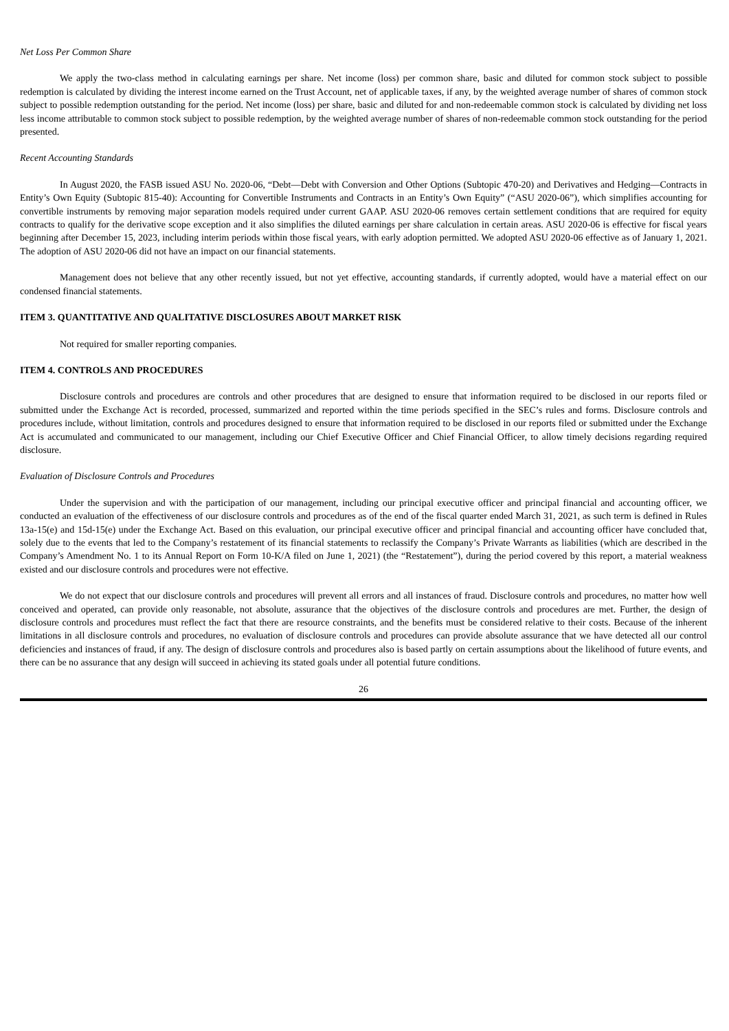Net Loss Per Common Share
We apply the two-class method in calculating earnings per share. Net income (loss) per common share, basic and diluted for common stock subject to possible redemption is calculated by dividing the interest income earned on the Trust Account, net of applicable taxes, if any, by the weighted average number of shares of common stock subject to possible redemption outstanding for the period. Net income (loss) per share, basic and diluted for and non-redeemable common stock is calculated by dividing net loss less income attributable to common stock subject to possible redemption, by the weighted average number of shares of non-redeemable common stock outstanding for the period presented.
Recent Accounting Standards
In August 2020, the FASB issued ASU No. 2020-06, “Debt—Debt with Conversion and Other Options (Subtopic 470-20) and Derivatives and Hedging—Contracts in Entity’s Own Equity (Subtopic 815-40): Accounting for Convertible Instruments and Contracts in an Entity’s Own Equity” (“ASU 2020-06”), which simplifies accounting for convertible instruments by removing major separation models required under current GAAP. ASU 2020-06 removes certain settlement conditions that are required for equity contracts to qualify for the derivative scope exception and it also simplifies the diluted earnings per share calculation in certain areas. ASU 2020-06 is effective for fiscal years beginning after December 15, 2023, including interim periods within those fiscal years, with early adoption permitted. We adopted ASU 2020-06 effective as of January 1, 2021. The adoption of ASU 2020-06 did not have an impact on our financial statements.
Management does not believe that any other recently issued, but not yet effective, accounting standards, if currently adopted, would have a material effect on our condensed financial statements.
ITEM 3. QUANTITATIVE AND QUALITATIVE DISCLOSURES ABOUT MARKET RISK
Not required for smaller reporting companies.
ITEM 4. CONTROLS AND PROCEDURES
Disclosure controls and procedures are controls and other procedures that are designed to ensure that information required to be disclosed in our reports filed or submitted under the Exchange Act is recorded, processed, summarized and reported within the time periods specified in the SEC’s rules and forms. Disclosure controls and procedures include, without limitation, controls and procedures designed to ensure that information required to be disclosed in our reports filed or submitted under the Exchange Act is accumulated and communicated to our management, including our Chief Executive Officer and Chief Financial Officer, to allow timely decisions regarding required disclosure.
Evaluation of Disclosure Controls and Procedures
Under the supervision and with the participation of our management, including our principal executive officer and principal financial and accounting officer, we conducted an evaluation of the effectiveness of our disclosure controls and procedures as of the end of the fiscal quarter ended March 31, 2021, as such term is defined in Rules 13a-15(e) and 15d-15(e) under the Exchange Act. Based on this evaluation, our principal executive officer and principal financial and accounting officer have concluded that, solely due to the events that led to the Company’s restatement of its financial statements to reclassify the Company’s Private Warrants as liabilities (which are described in the Company’s Amendment No. 1 to its Annual Report on Form 10-K/A filed on June 1, 2021) (the “Restatement”), during the period covered by this report, a material weakness existed and our disclosure controls and procedures were not effective.
We do not expect that our disclosure controls and procedures will prevent all errors and all instances of fraud. Disclosure controls and procedures, no matter how well conceived and operated, can provide only reasonable, not absolute, assurance that the objectives of the disclosure controls and procedures are met. Further, the design of disclosure controls and procedures must reflect the fact that there are resource constraints, and the benefits must be considered relative to their costs. Because of the inherent limitations in all disclosure controls and procedures, no evaluation of disclosure controls and procedures can provide absolute assurance that we have detected all our control deficiencies and instances of fraud, if any. The design of disclosure controls and procedures also is based partly on certain assumptions about the likelihood of future events, and there can be no assurance that any design will succeed in achieving its stated goals under all potential future conditions.
26